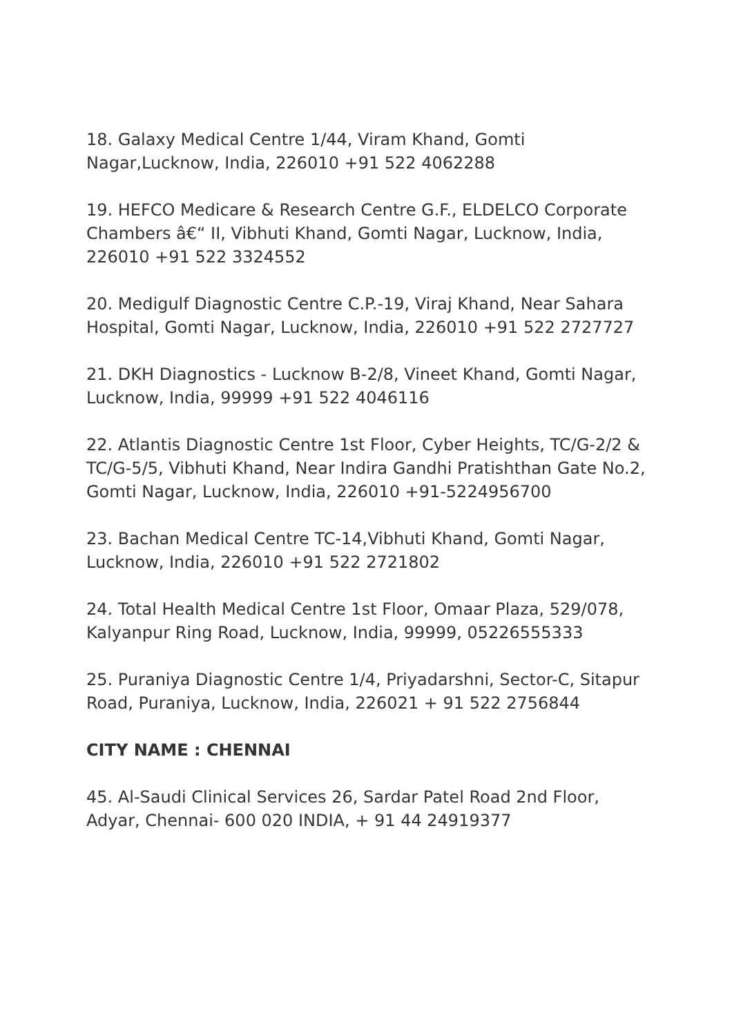18. Galaxy Medical Centre 1/44, Viram Khand, Gomti Nagar,Lucknow, India, 226010 +91 522 4062288
19. HEFCO Medicare & Research Centre G.F., ELDELCO Corporate Chambers â€“ II, Vibhuti Khand, Gomti Nagar, Lucknow, India, 226010 +91 522 3324552
20. Medigulf Diagnostic Centre C.P.-19, Viraj Khand, Near Sahara Hospital, Gomti Nagar, Lucknow, India, 226010 +91 522 2727727
21. DKH Diagnostics - Lucknow B-2/8, Vineet Khand, Gomti Nagar, Lucknow, India, 99999 +91 522 4046116
22. Atlantis Diagnostic Centre 1st Floor, Cyber Heights, TC/G-2/2 & TC/G-5/5, Vibhuti Khand, Near Indira Gandhi Pratishthan Gate No.2, Gomti Nagar, Lucknow, India, 226010 +91-5224956700
23. Bachan Medical Centre TC-14,Vibhuti Khand, Gomti Nagar, Lucknow, India, 226010 +91 522 2721802
24. Total Health Medical Centre 1st Floor, Omaar Plaza, 529/078, Kalyanpur Ring Road, Lucknow, India, 99999, 05226555333
25. Puraniya Diagnostic Centre 1/4, Priyadarshni, Sector-C, Sitapur Road, Puraniya, Lucknow, India, 226021 + 91 522 2756844
CITY NAME : CHENNAI
45. Al-Saudi Clinical Services 26, Sardar Patel Road 2nd Floor, Adyar, Chennai- 600 020 INDIA, + 91 44 24919377